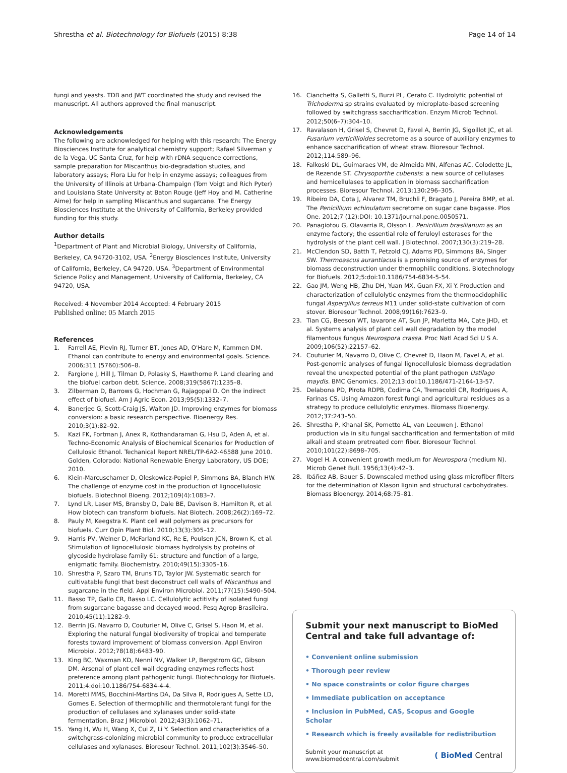Shrestha et al. Biotechnology for Biofuels (2015) 8:38 Page 14 of 14
fungi and yeasts. TDB and JWT coordinated the study and revised the manuscript. All authors approved the final manuscript.
Acknowledgements
The following are acknowledged for helping with this research: The Energy Biosciences Institute for analytical chemistry support; Rafael Silverman y de la Vega, UC Santa Cruz, for help with rDNA sequence corrections, sample preparation for Miscanthus bio-degradation studies, and laboratory assays; Flora Liu for help in enzyme assays; colleagues from the University of Illinois at Urbana-Champaign (Tom Voigt and Rich Pyter) and Louisiana State University at Baton Rouge (Jeff Hoy and M. Catherine Aime) for help in sampling Miscanthus and sugarcane. The Energy Biosciences Institute at the University of California, Berkeley provided funding for this study.
Author details
<sup>1</sup> Department of Plant and Microbial Biology, University of California, Berkeley, CA 94720-3102, USA. <sup>2</sup>Energy Biosciences Institute, University of California, Berkeley, CA 94720, USA. <sup>3</sup>Department of Environmental Science Policy and Management, University of California, Berkeley, CA 94720, USA.
Received: 4 November 2014 Accepted: 4 February 2015
Published online: 05 March 2015
References
1. Farrell AE, Plevin RJ, Turner BT, Jones AD, O'Hare M, Kammen DM. Ethanol can contribute to energy and environmental goals. Science. 2006;311 (5760):506–8.
2. Fargione J, Hill J, Tilman D, Polasky S, Hawthorne P. Land clearing and the biofuel carbon debt. Science. 2008;319(5867):1235–8.
3. Zilberman D, Barrows G, Hochman G, Rajagopal D. On the indirect effect of biofuel. Am J Agric Econ. 2013;95(5):1332–7.
4. Banerjee G, Scott-Craig JS, Walton JD. Improving enzymes for biomass conversion: a basic research perspective. Bioenergy Res. 2010;3(1):82–92.
5. Kazi FK, Fortman J, Anex R, Kothandaraman G, Hsu D, Aden A, et al. Techno-Economic Analysis of Biochemical Scenarios for Production of Cellulosic Ethanol. Techanical Report NREL/TP-6A2-46588 June 2010. Golden, Colorado: National Renewable Energy Laboratory, US DOE; 2010.
6. Klein-Marcuschamer D, Oleskowicz-Popiel P, Simmons BA, Blanch HW. The challenge of enzyme cost in the production of lignocellulosic biofuels. Biotechnol Bioeng. 2012;109(4):1083–7.
7. Lynd LR, Laser MS, Bransby D, Dale BE, Davison B, Hamilton R, et al. How biotech can transform biofuels. Nat Biotech. 2008;26(2):169–72.
8. Pauly M, Keegstra K. Plant cell wall polymers as precursors for biofuels. Curr Opin Plant Biol. 2010;13(3):305–12.
9. Harris PV, Welner D, McFarland KC, Re E, Poulsen JCN, Brown K, et al. Stimulation of lignocellulosic biomass hydrolysis by proteins of glycoside hydrolase family 61: structure and function of a large, enigmatic family. Biochemistry. 2010;49(15):3305–16.
10. Shrestha P, Szaro TM, Bruns TD, Taylor JW. Systematic search for cultivatable fungi that best deconstruct cell walls of Miscanthus and sugarcane in the field. Appl Environ Microbiol. 2011;77(15):5490–504.
11. Basso TP, Gallo CR, Basso LC. Cellulolytic actitivity of isolated fungi from sugarcane bagasse and decayed wood. Pesq Agrop Brasileira. 2010;45(11):1282–9.
12. Berrin JG, Navarro D, Couturier M, Olive C, Grisel S, Haon M, et al. Exploring the natural fungal biodiversity of tropical and temperate forests toward improvement of biomass conversion. Appl Environ Microbiol. 2012;78(18):6483–90.
13. King BC, Waxman KD, Nenni NV, Walker LP, Bergstrom GC, Gibson DM. Arsenal of plant cell wall degrading enzymes reflects host preference among plant pathogenic fungi. Biotechnology for Biofuels. 2011;4:doi:10.1186/754-6834-4-4.
14. Moretti MMS, Bocchini-Martins DA, Da Silva R, Rodrigues A, Sette LD, Gomes E. Selection of thermophilic and thermotolerant fungi for the production of cellulases and xylanases under solid-state fermentation. Braz J Microbiol. 2012;43(3):1062–71.
15. Yang H, Wu H, Wang X, Cui Z, Li Y. Selection and characteristics of a switchgrass-colonizing microbial community to produce extracellular cellulases and xylanases. Bioresour Technol. 2011;102(3):3546–50.
16. Cianchetta S, Galletti S, Burzi PL, Cerato C. Hydrolytic potential of Trichoderma sp strains evaluated by microplate-based screening followed by switchgrass saccharification. Enzym Microb Technol. 2012;50(6–7):304–10.
17. Ravalason H, Grisel S, Chevret D, Favel A, Berrin JG, Sigoillot JC, et al. Fusarium verticillioides secretome as a source of auxiliary enzymes to enhance saccharification of wheat straw. Bioresour Technol. 2012;114:589–96.
18. Falkoski DL, Guimaraes VM, de Almeida MN, Alfenas AC, Colodette JL, de Rezende ST. Chrysoporthe cubensis: a new source of cellulases and hemicellulases to application in biomass saccharification processes. Bioresour Technol. 2013;130:296–305.
19. Ribeiro DA, Cota J, Alvarez TM, Bruchli F, Bragato J, Pereira BMP, et al. The Penicillium echinulatum secretome on sugar cane bagasse. Plos One. 2012;7 (12):DOI: 10.1371/journal.pone.0050571.
20. Panagiotou G, Olavarria R, Olsson L. Penicillium brasilianum as an enzyme factory; the essential role of feruloyl esterases for the hydrolysis of the plant cell wall. J Biotechnol. 2007;130(3):219–28.
21. McClendon SD, Batth T, Petzold CJ, Adams PD, Simmons BA, Singer SW. Thermoascus aurantiacus is a promising source of enzymes for biomass deconstruction under thermophilic conditions. Biotechnology for Biofuels. 2012;5:doi:10.1186/754-6834-5-54.
22. Gao JM, Weng HB, Zhu DH, Yuan MX, Guan FX, Xi Y. Production and characterization of cellulolytic enzymes from the thermoacidophilic fungal Aspergillus terreus M11 under solid-state cultivation of corn stover. Bioresour Technol. 2008;99(16):7623–9.
23. Tian CG, Beeson WT, Iavarone AT, Sun JP, Marletta MA, Cate JHD, et al. Systems analysis of plant cell wall degradation by the model filamentous fungus Neurospora crassa. Proc Natl Acad Sci U S A. 2009;106(52):22157–62.
24. Couturier M, Navarro D, Olive C, Chevret D, Haon M, Favel A, et al. Post-genomic analyses of fungal lignocellulosic biomass degradation reveal the unexpected potential of the plant pathogen Ustilago maydis. BMC Genomics. 2012;13:doi:10.1186/471-2164-13-57.
25. Delabona PD, Pirota RDPB, Codima CA, Tremacoldi CR, Rodrigues A, Farinas CS. Using Amazon forest fungi and agricultural residues as a strategy to produce cellulolytic enzymes. Biomass Bioenergy. 2012;37:243–50.
26. Shrestha P, Khanal SK, Pometto AL, van Leeuwen J. Ethanol production via in situ fungal saccharification and fermentation of mild alkali and steam pretreated corn fiber. Bioresour Technol. 2010;101(22):8698–705.
27. Vogel H. A convenient growth medium for Neurospora (medium N). Microb Genet Bull. 1956;13(4):42–3.
28. Ibáñez AB, Bauer S. Downscaled method using glass microfiber filters for the determination of Klason lignin and structural carbohydrates. Biomass Bioenergy. 2014;68:75–81.
Submit your next manuscript to BioMed Central and take full advantage of:
• Convenient online submission
• Thorough peer review
• No space constraints or color figure charges
• Immediate publication on acceptance
• Inclusion in PubMed, CAS, Scopus and Google Scholar
• Research which is freely available for redistribution
Submit your manuscript at
www.biomedcentral.com/submit ( BioMed Central